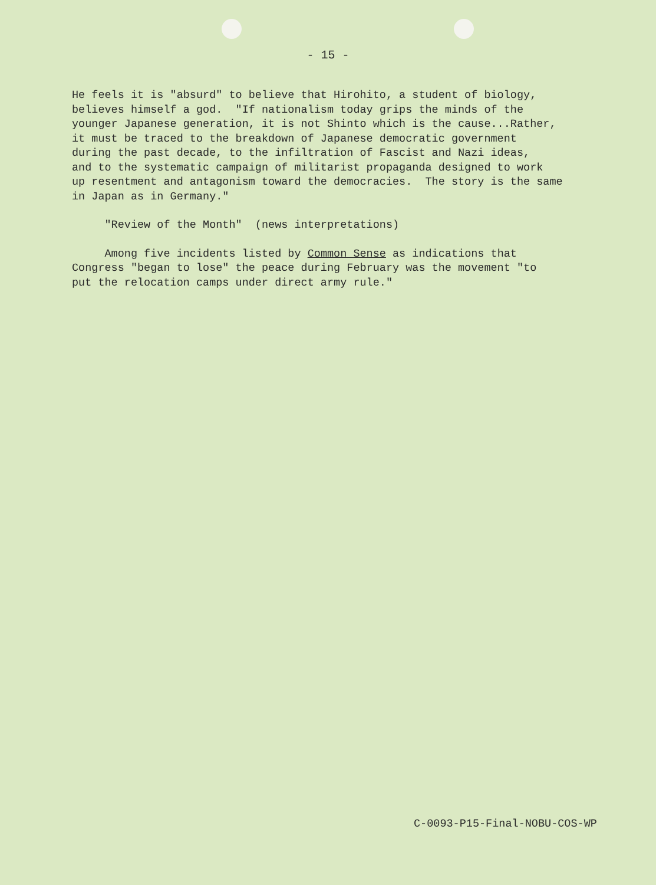- 15 -
He feels it is "absurd" to believe that Hirohito, a student of biology, believes himself a god. "If nationalism today grips the minds of the younger Japanese generation, it is not Shinto which is the cause...Rather, it must be traced to the breakdown of Japanese democratic government during the past decade, to the infiltration of Fascist and Nazi ideas, and to the systematic campaign of militarist propaganda designed to work up resentment and antagonism toward the democracies. The story is the same in Japan as in Germany."
"Review of the Month" (news interpretations)
Among five incidents listed by Common Sense as indications that Congress "began to lose" the peace during February was the movement "to put the relocation camps under direct army rule."
C-0093-P15-Final-NOBU-COS-WP